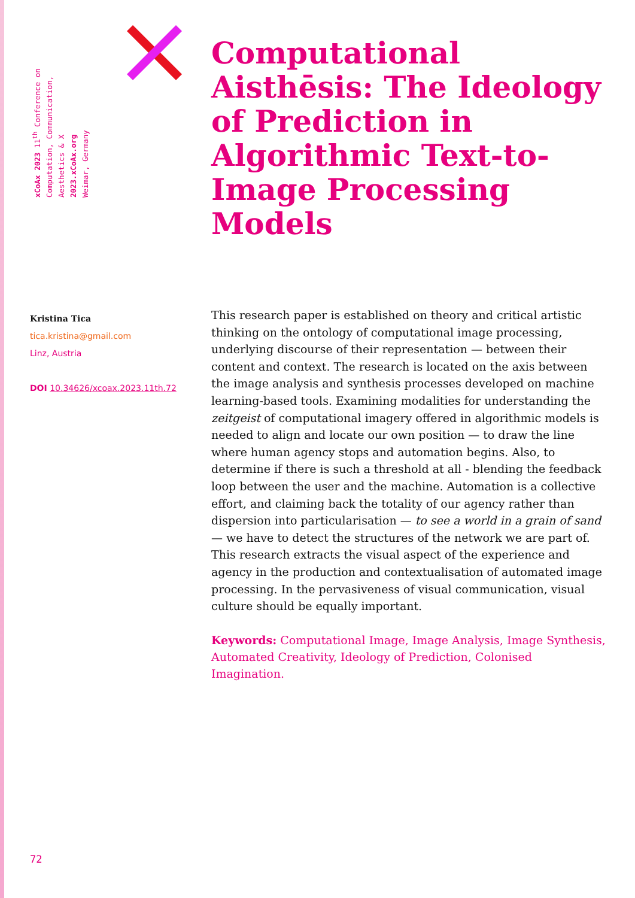xCoAx 2023 11<sup>th</sup> Conference on
Computation, Communication,
Aesthetics & X
2023.xCoAx.org
Weimar, Germany
Computational Aisthēsis: The Ideology of Prediction in Algorithmic Text-to-Image Processing Models
Kristina Tica
tica.kristina@gmail.com
Linz, Austria
DOI 10.34626/xcoax.2023.11th.72
This research paper is established on theory and critical artistic thinking on the ontology of computational image processing, underlying discourse of their representation — between their content and context. The research is located on the axis between the image analysis and synthesis processes developed on machine learning-based tools. Examining modalities for understanding the zeitgeist of computational imagery offered in algorithmic models is needed to align and locate our own position — to draw the line where human agency stops and automation begins. Also, to determine if there is such a threshold at all - blending the feedback loop between the user and the machine. Automation is a collective effort, and claiming back the totality of our agency rather than dispersion into particularisation — to see a world in a grain of sand — we have to detect the structures of the network we are part of. This research extracts the visual aspect of the experience and agency in the production and contextualisation of automated image processing. In the pervasiveness of visual communication, visual culture should be equally important.
Keywords: Computational Image, Image Analysis, Image Synthesis, Automated Creativity, Ideology of Prediction, Colonised Imagination.
72